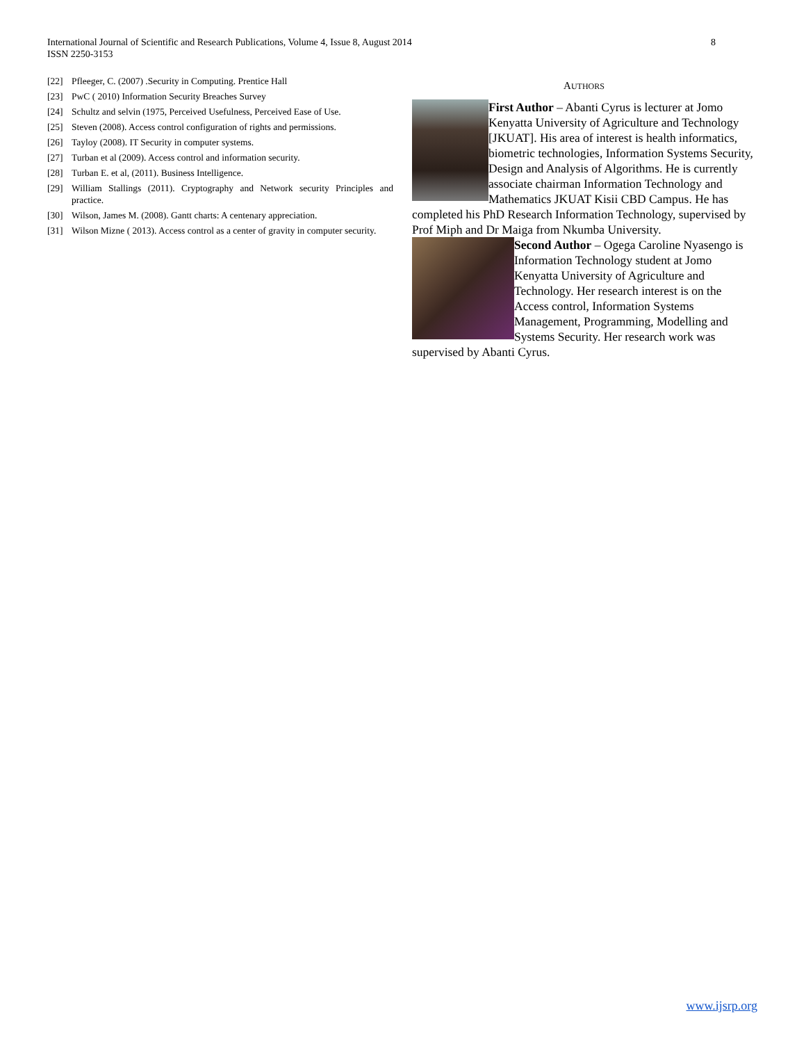International Journal of Scientific and Research Publications, Volume 4, Issue 8, August 2014
ISSN 2250-3153
8
[22] Pfleeger, C. (2007) .Security in Computing. Prentice Hall
[23] PwC ( 2010) Information Security Breaches Survey
[24] Schultz and selvin (1975, Perceived Usefulness, Perceived Ease of Use.
[25] Steven (2008). Access control configuration of rights and permissions.
[26] Tayloy (2008). IT Security in computer systems.
[27] Turban et al (2009). Access control and information security.
[28] Turban E. et al, (2011). Business Intelligence.
[29] William Stallings (2011). Cryptography and Network security Principles and practice.
[30] Wilson, James M. (2008). Gantt charts: A centenary appreciation.
[31] Wilson Mizne ( 2013). Access control as a center of gravity in computer security.
AUTHORS
First Author – Abanti Cyrus is lecturer at Jomo Kenyatta University of Agriculture and Technology [JKUAT]. His area of interest is health informatics, biometric technologies, Information Systems Security, Design and Analysis of Algorithms. He is currently associate chairman Information Technology and Mathematics JKUAT Kisii CBD Campus. He has completed his PhD Research Information Technology, supervised by Prof Miph and Dr Maiga from Nkumba University.
Second Author – Ogega Caroline Nyasengo is Information Technology student at Jomo Kenyatta University of Agriculture and Technology. Her research interest is on the Access control, Information Systems Management, Programming, Modelling and Systems Security. Her research work was supervised by Abanti Cyrus.
www.ijsrp.org